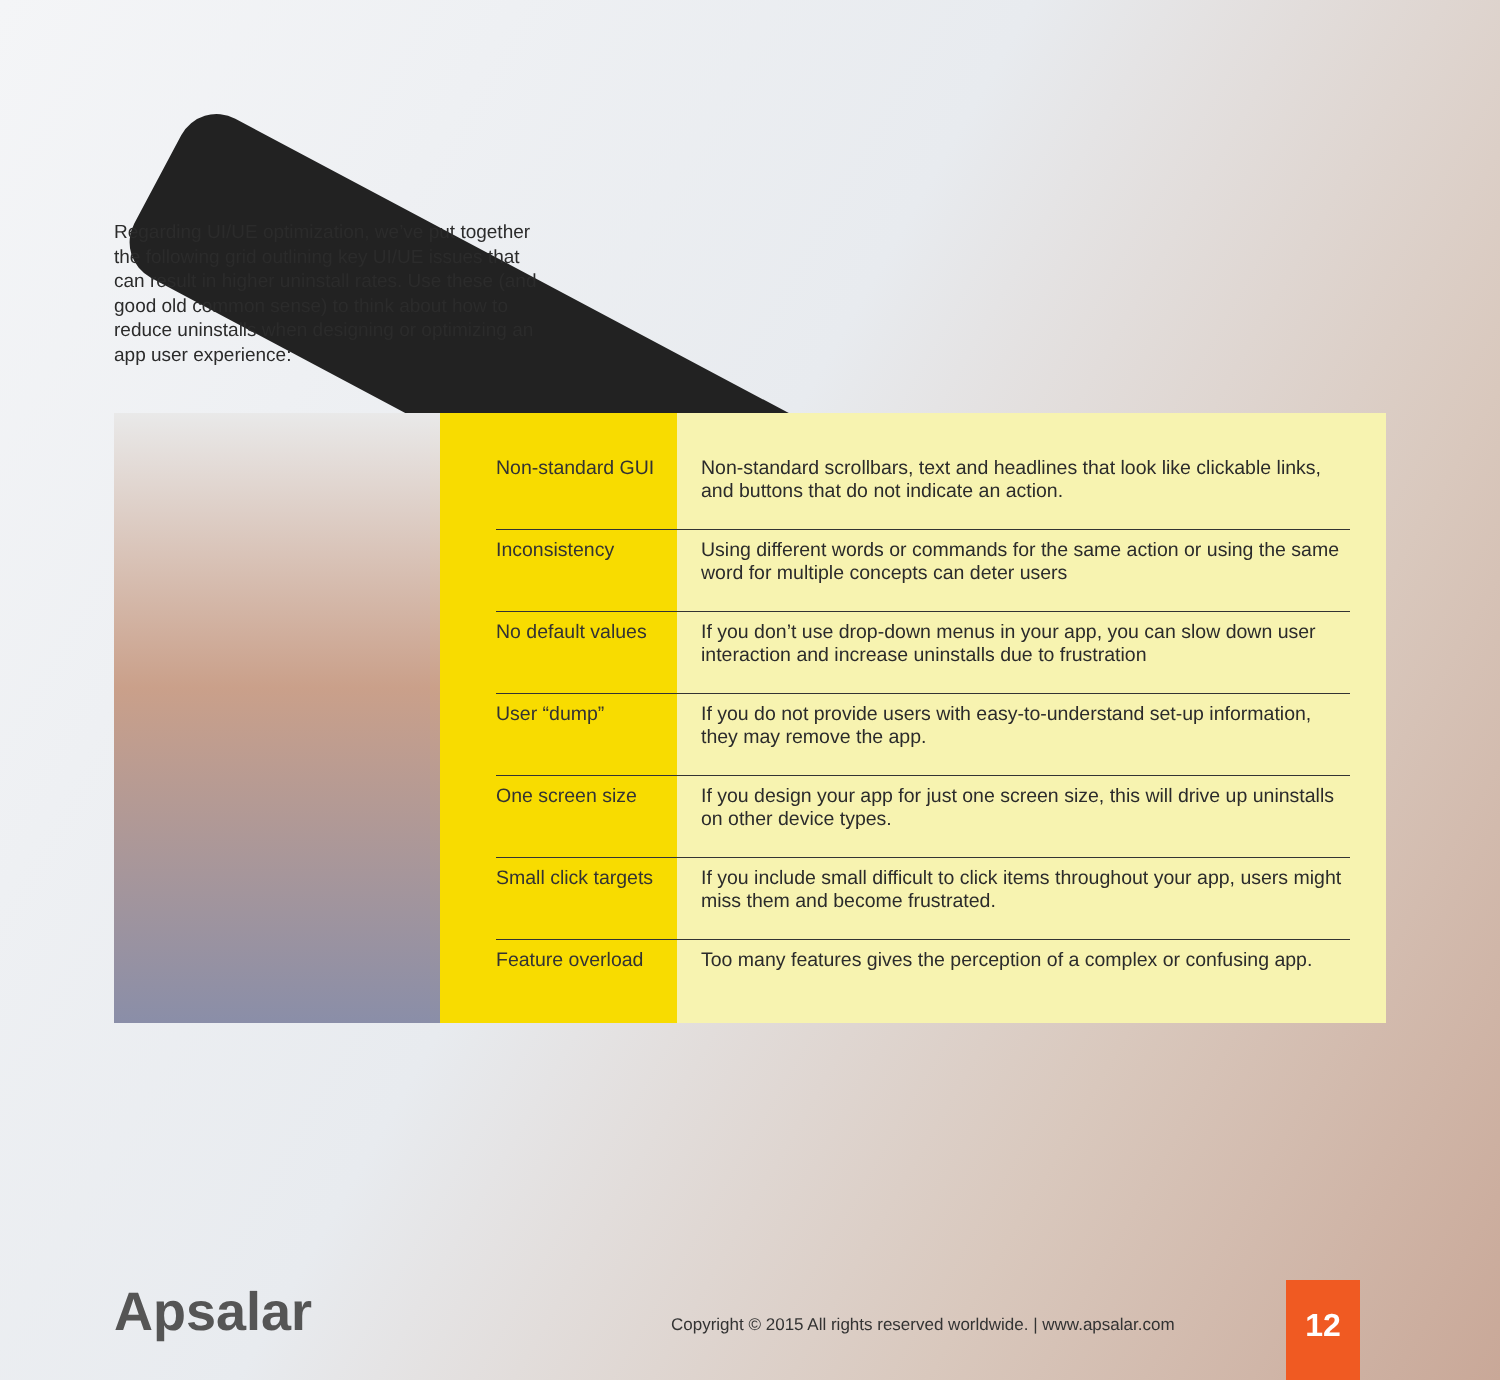Regarding UI/UE optimization, we’ve put together the following grid outlining key UI/UE issues that can result in higher uninstall rates. Use these (and good old common sense) to think about how to reduce uninstalls when designing or optimizing an app user experience:
| Non-standard GUI | Non-standard scrollbars, text and headlines that look like clickable links, and buttons that do not indicate an action. |
| Inconsistency | Using different words or commands for the same action or using the same word for multiple concepts can deter users |
| No default values | If you don’t use drop-down menus in your app, you can slow down user interaction and increase uninstalls due to frustration |
| User “dump” | If you do not provide users with easy-to-understand set-up information, they may remove the app. |
| One screen size | If you design your app for just one screen size, this will drive up uninstalls on other device types. |
| Small click targets | If you include small difficult to click items throughout your app, users might miss them and become frustrated. |
| Feature overload | Too many features gives the perception of a complex or confusing app. |
Apsalar
Copyright © 2015 All rights reserved worldwide. | www.apsalar.com
12